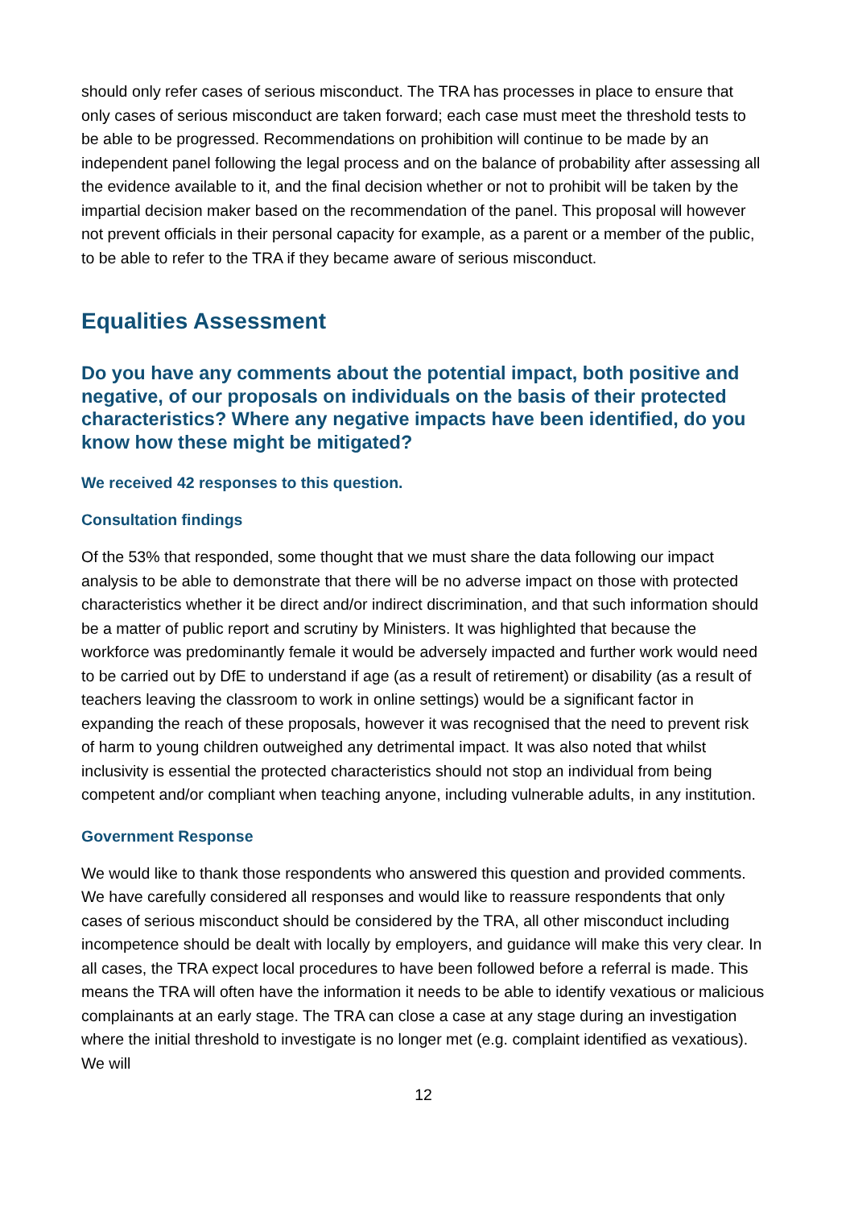should only refer cases of serious misconduct. The TRA has processes in place to ensure that only cases of serious misconduct are taken forward; each case must meet the threshold tests to be able to be progressed. Recommendations on prohibition will continue to be made by an independent panel following the legal process and on the balance of probability after assessing all the evidence available to it, and the final decision whether or not to prohibit will be taken by the impartial decision maker based on the recommendation of the panel. This proposal will however not prevent officials in their personal capacity for example, as a parent or a member of the public, to be able to refer to the TRA if they became aware of serious misconduct.
Equalities Assessment
Do you have any comments about the potential impact, both positive and negative, of our proposals on individuals on the basis of their protected characteristics? Where any negative impacts have been identified, do you know how these might be mitigated?
We received 42 responses to this question.
Consultation findings
Of the 53% that responded, some thought that we must share the data following our impact analysis to be able to demonstrate that there will be no adverse impact on those with protected characteristics whether it be direct and/or indirect discrimination, and that such information should be a matter of public report and scrutiny by Ministers. It was highlighted that because the workforce was predominantly female it would be adversely impacted and further work would need to be carried out by DfE to understand if age (as a result of retirement) or disability (as a result of teachers leaving the classroom to work in online settings) would be a significant factor in expanding the reach of these proposals, however it was recognised that the need to prevent risk of harm to young children outweighed any detrimental impact. It was also noted that whilst inclusivity is essential the protected characteristics should not stop an individual from being competent and/or compliant when teaching anyone, including vulnerable adults, in any institution.
Government Response
We would like to thank those respondents who answered this question and provided comments. We have carefully considered all responses and would like to reassure respondents that only cases of serious misconduct should be considered by the TRA, all other misconduct including incompetence should be dealt with locally by employers, and guidance will make this very clear. In all cases, the TRA expect local procedures to have been followed before a referral is made. This means the TRA will often have the information it needs to be able to identify vexatious or malicious complainants at an early stage. The TRA can close a case at any stage during an investigation where the initial threshold to investigate is no longer met (e.g. complaint identified as vexatious). We will
12